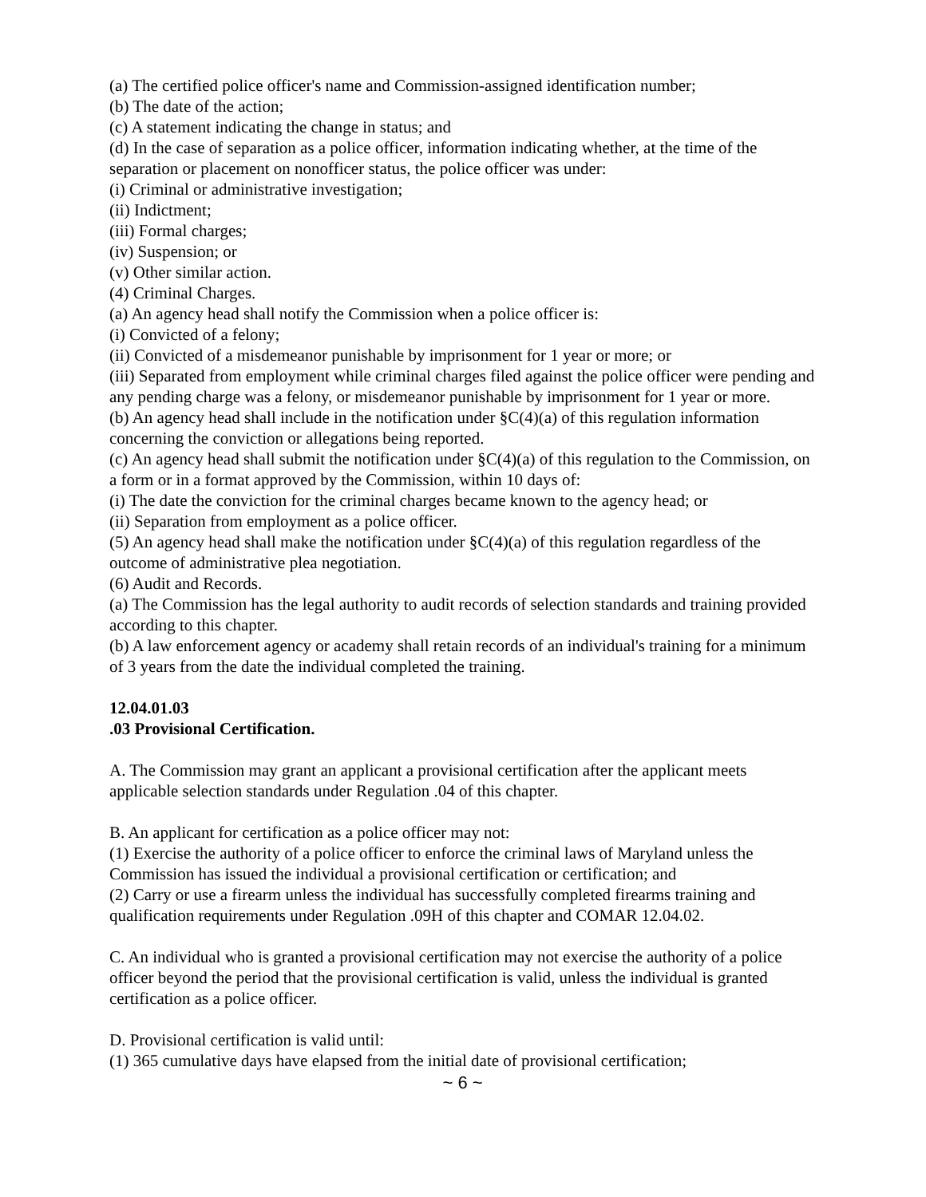(a) The certified police officer's name and Commission-assigned identification number;
(b) The date of the action;
(c) A statement indicating the change in status; and
(d) In the case of separation as a police officer, information indicating whether, at the time of the separation or placement on nonofficer status, the police officer was under:
(i) Criminal or administrative investigation;
(ii) Indictment;
(iii) Formal charges;
(iv) Suspension; or
(v) Other similar action.
(4) Criminal Charges.
(a) An agency head shall notify the Commission when a police officer is:
(i) Convicted of a felony;
(ii) Convicted of a misdemeanor punishable by imprisonment for 1 year or more; or
(iii) Separated from employment while criminal charges filed against the police officer were pending and any pending charge was a felony, or misdemeanor punishable by imprisonment for 1 year or more.
(b) An agency head shall include in the notification under §C(4)(a) of this regulation information concerning the conviction or allegations being reported.
(c) An agency head shall submit the notification under §C(4)(a) of this regulation to the Commission, on a form or in a format approved by the Commission, within 10 days of:
(i) The date the conviction for the criminal charges became known to the agency head; or
(ii) Separation from employment as a police officer.
(5) An agency head shall make the notification under §C(4)(a) of this regulation regardless of the outcome of administrative plea negotiation.
(6) Audit and Records.
(a) The Commission has the legal authority to audit records of selection standards and training provided according to this chapter.
(b) A law enforcement agency or academy shall retain records of an individual's training for a minimum of 3 years from the date the individual completed the training.
12.04.01.03
.03 Provisional Certification.
A. The Commission may grant an applicant a provisional certification after the applicant meets applicable selection standards under Regulation .04 of this chapter.
B. An applicant for certification as a police officer may not:
(1) Exercise the authority of a police officer to enforce the criminal laws of Maryland unless the Commission has issued the individual a provisional certification or certification; and
(2) Carry or use a firearm unless the individual has successfully completed firearms training and qualification requirements under Regulation .09H of this chapter and COMAR 12.04.02.
C. An individual who is granted a provisional certification may not exercise the authority of a police officer beyond the period that the provisional certification is valid, unless the individual is granted certification as a police officer.
D. Provisional certification is valid until:
(1) 365 cumulative days have elapsed from the initial date of provisional certification;
~ 6 ~